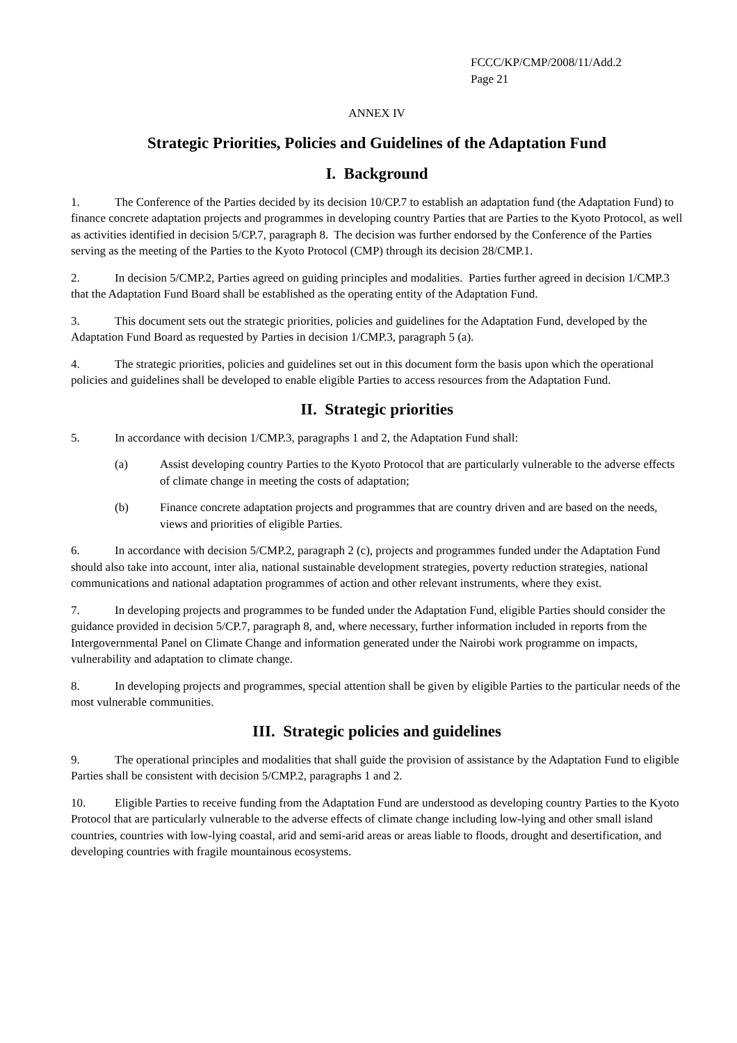FCCC/KP/CMP/2008/11/Add.2
Page 21
ANNEX IV
Strategic Priorities, Policies and Guidelines of the Adaptation Fund
I. Background
1. The Conference of the Parties decided by its decision 10/CP.7 to establish an adaptation fund (the Adaptation Fund) to finance concrete adaptation projects and programmes in developing country Parties that are Parties to the Kyoto Protocol, as well as activities identified in decision 5/CP.7, paragraph 8. The decision was further endorsed by the Conference of the Parties serving as the meeting of the Parties to the Kyoto Protocol (CMP) through its decision 28/CMP.1.
2. In decision 5/CMP.2, Parties agreed on guiding principles and modalities. Parties further agreed in decision 1/CMP.3 that the Adaptation Fund Board shall be established as the operating entity of the Adaptation Fund.
3. This document sets out the strategic priorities, policies and guidelines for the Adaptation Fund, developed by the Adaptation Fund Board as requested by Parties in decision 1/CMP.3, paragraph 5 (a).
4. The strategic priorities, policies and guidelines set out in this document form the basis upon which the operational policies and guidelines shall be developed to enable eligible Parties to access resources from the Adaptation Fund.
II. Strategic priorities
5. In accordance with decision 1/CMP.3, paragraphs 1 and 2, the Adaptation Fund shall:
(a) Assist developing country Parties to the Kyoto Protocol that are particularly vulnerable to the adverse effects of climate change in meeting the costs of adaptation;
(b) Finance concrete adaptation projects and programmes that are country driven and are based on the needs, views and priorities of eligible Parties.
6. In accordance with decision 5/CMP.2, paragraph 2 (c), projects and programmes funded under the Adaptation Fund should also take into account, inter alia, national sustainable development strategies, poverty reduction strategies, national communications and national adaptation programmes of action and other relevant instruments, where they exist.
7. In developing projects and programmes to be funded under the Adaptation Fund, eligible Parties should consider the guidance provided in decision 5/CP.7, paragraph 8, and, where necessary, further information included in reports from the Intergovernmental Panel on Climate Change and information generated under the Nairobi work programme on impacts, vulnerability and adaptation to climate change.
8. In developing projects and programmes, special attention shall be given by eligible Parties to the particular needs of the most vulnerable communities.
III. Strategic policies and guidelines
9. The operational principles and modalities that shall guide the provision of assistance by the Adaptation Fund to eligible Parties shall be consistent with decision 5/CMP.2, paragraphs 1 and 2.
10. Eligible Parties to receive funding from the Adaptation Fund are understood as developing country Parties to the Kyoto Protocol that are particularly vulnerable to the adverse effects of climate change including low-lying and other small island countries, countries with low-lying coastal, arid and semi-arid areas or areas liable to floods, drought and desertification, and developing countries with fragile mountainous ecosystems.